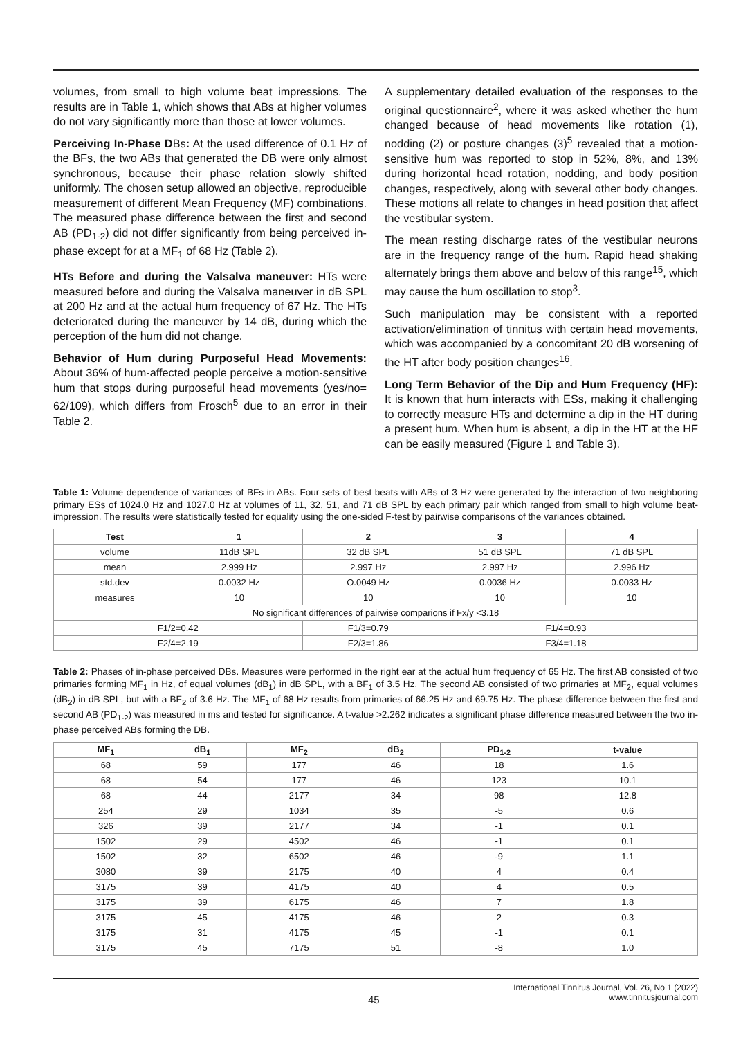volumes, from small to high volume beat impressions. The results are in Table 1, which shows that ABs at higher volumes do not vary significantly more than those at lower volumes.
Perceiving In-Phase DBs: At the used difference of 0.1 Hz of the BFs, the two ABs that generated the DB were only almost synchronous, because their phase relation slowly shifted uniformly. The chosen setup allowed an objective, reproducible measurement of different Mean Frequency (MF) combinations. The measured phase difference between the first and second AB (PD<sub>1-2</sub>) did not differ significantly from being perceived in-phase except for at a MF<sub>1</sub> of 68 Hz (Table 2).
HTs Before and during the Valsalva maneuver: HTs were measured before and during the Valsalva maneuver in dB SPL at 200 Hz and at the actual hum frequency of 67 Hz. The HTs deteriorated during the maneuver by 14 dB, during which the perception of the hum did not change.
Behavior of Hum during Purposeful Head Movements: About 36% of hum-affected people perceive a motion-sensitive hum that stops during purposeful head movements (yes/no= 62/109), which differs from Frosch<sup>5</sup> due to an error in their Table 2.
A supplementary detailed evaluation of the responses to the original questionnaire<sup>2</sup>, where it was asked whether the hum changed because of head movements like rotation (1), nodding (2) or posture changes (3)<sup>5</sup> revealed that a motion-sensitive hum was reported to stop in 52%, 8%, and 13% during horizontal head rotation, nodding, and body position changes, respectively, along with several other body changes. These motions all relate to changes in head position that affect the vestibular system.
The mean resting discharge rates of the vestibular neurons are in the frequency range of the hum. Rapid head shaking alternately brings them above and below of this range<sup>15</sup>, which may cause the hum oscillation to stop<sup>3</sup>.
Such manipulation may be consistent with a reported activation/elimination of tinnitus with certain head movements, which was accompanied by a concomitant 20 dB worsening of the HT after body position changes<sup>16</sup>.
Long Term Behavior of the Dip and Hum Frequency (HF): It is known that hum interacts with ESs, making it challenging to correctly measure HTs and determine a dip in the HT during a present hum. When hum is absent, a dip in the HT at the HF can be easily measured (Figure 1 and Table 3).
Table 1: Volume dependence of variances of BFs in ABs. Four sets of best beats with ABs of 3 Hz were generated by the interaction of two neighboring primary ESs of 1024.0 Hz and 1027.0 Hz at volumes of 11, 32, 51, and 71 dB SPL by each primary pair which ranged from small to high volume beat-impression. The results were statistically tested for equality using the one-sided F-test by pairwise comparisons of the variances obtained.
| Test | 1 | 2 | 3 | 4 |
| --- | --- | --- | --- | --- |
| volume | 11dB SPL | 32 dB SPL | 51 dB SPL | 71 dB SPL |
| mean | 2.999 Hz | 2.997 Hz | 2.997 Hz | 2.996 Hz |
| std.dev | 0.0032 Hz | O.0049 Hz | 0.0036 Hz | 0.0033 Hz |
| measures | 10 | 10 | 10 | 10 |
| No significant differences of pairwise comparions if Fx/y <3.18 | | | | |
| F1/2=0.42 | | F1/3=0.79 | F1/4=0.93 | |
| F2/4=2.19 | | F2/3=1.86 | F3/4=1.18 | |
Table 2: Phases of in-phase perceived DBs. Measures were performed in the right ear at the actual hum frequency of 65 Hz. The first AB consisted of two primaries forming MF<sub>1</sub> in Hz, of equal volumes (dB<sub>1</sub>) in dB SPL, with a BF<sub>1</sub> of 3.5 Hz. The second AB consisted of two primaries at MF<sub>2</sub>, equal volumes (dB<sub>2</sub>) in dB SPL, but with a BF<sub>2</sub> of 3.6 Hz. The MF<sub>1</sub> of 68 Hz results from primaries of 66.25 Hz and 69.75 Hz. The phase difference between the first and second AB (PD<sub>1-2</sub>) was measured in ms and tested for significance. A t-value >2.262 indicates a significant phase difference measured between the two in-phase perceived ABs forming the DB.
| MF<sub>1</sub> | dB<sub>1</sub> | MF<sub>2</sub> | dB<sub>2</sub> | PD<sub>1-2</sub> | t-value |
| --- | --- | --- | --- | --- | --- |
| 68 | 59 | 177 | 46 | 18 | 1.6 |
| 68 | 54 | 177 | 46 | 123 | 10.1 |
| 68 | 44 | 2177 | 34 | 98 | 12.8 |
| 254 | 29 | 1034 | 35 | -5 | 0.6 |
| 326 | 39 | 2177 | 34 | -1 | 0.1 |
| 1502 | 29 | 4502 | 46 | -1 | 0.1 |
| 1502 | 32 | 6502 | 46 | -9 | 1.1 |
| 3080 | 39 | 2175 | 40 | 4 | 0.4 |
| 3175 | 39 | 4175 | 40 | 4 | 0.5 |
| 3175 | 39 | 6175 | 46 | 7 | 1.8 |
| 3175 | 45 | 4175 | 46 | 2 | 0.3 |
| 3175 | 31 | 4175 | 45 | -1 | 0.1 |
| 3175 | 45 | 7175 | 51 | -8 | 1.0 |
45
International Tinnitus Journal, Vol. 26, No 1 (2022)
www.tinnitusjournal.com